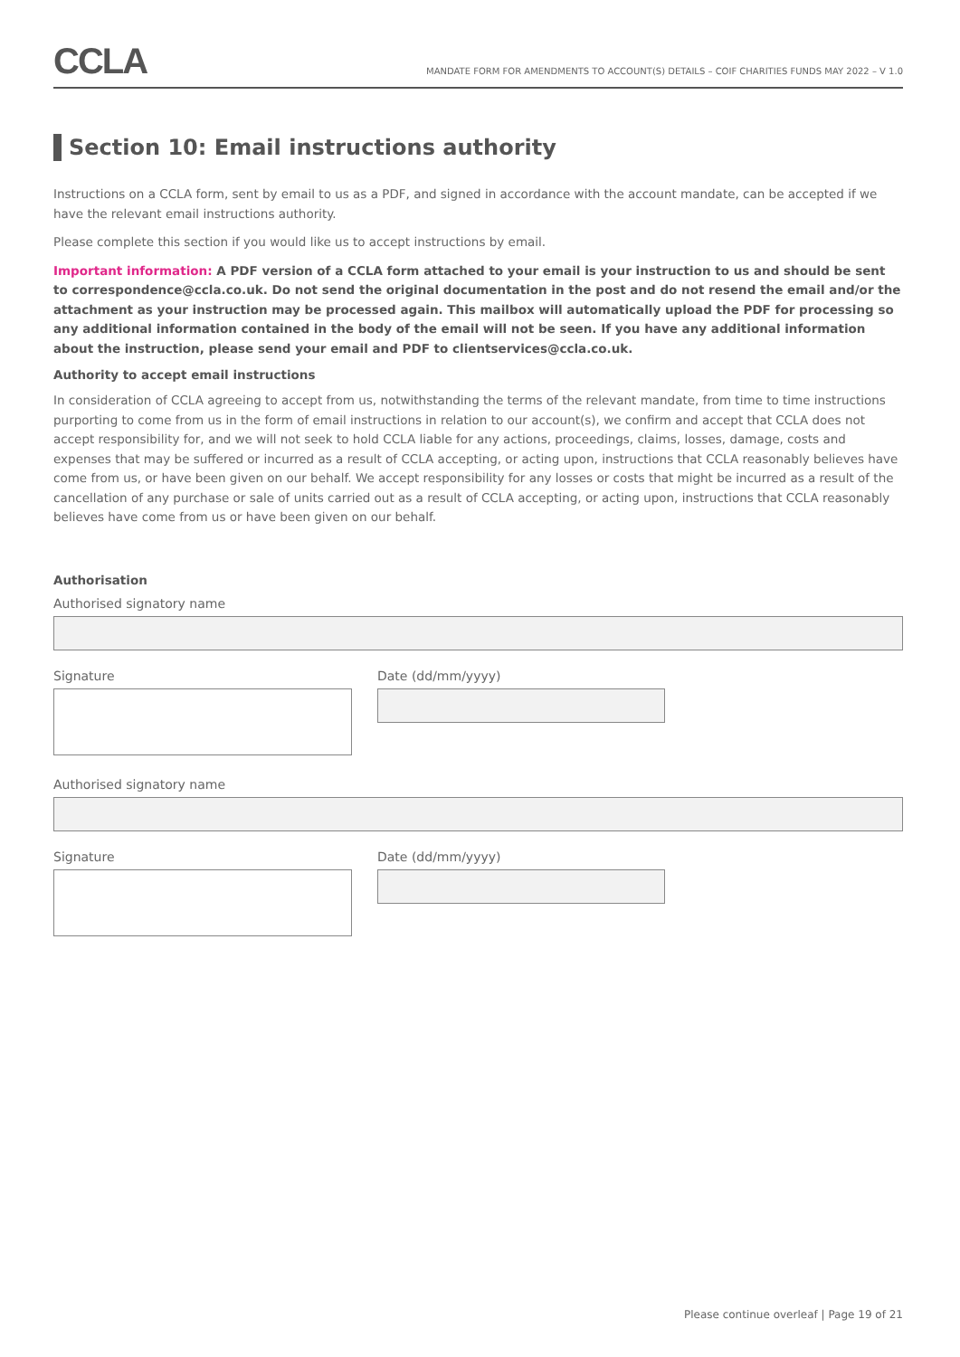CCLA
MANDATE FORM FOR AMENDMENTS TO ACCOUNT(S) DETAILS – COIF CHARITIES FUNDS MAY 2022 – V 1.0
Section 10: Email instructions authority
Instructions on a CCLA form, sent by email to us as a PDF, and signed in accordance with the account mandate, can be accepted if we have the relevant email instructions authority.
Please complete this section if you would like us to accept instructions by email.
Important information: A PDF version of a CCLA form attached to your email is your instruction to us and should be sent to correspondence@ccla.co.uk. Do not send the original documentation in the post and do not resend the email and/or the attachment as your instruction may be processed again. This mailbox will automatically upload the PDF for processing so any additional information contained in the body of the email will not be seen. If you have any additional information about the instruction, please send your email and PDF to clientservices@ccla.co.uk.
Authority to accept email instructions
In consideration of CCLA agreeing to accept from us, notwithstanding the terms of the relevant mandate, from time to time instructions purporting to come from us in the form of email instructions in relation to our account(s), we confirm and accept that CCLA does not accept responsibility for, and we will not seek to hold CCLA liable for any actions, proceedings, claims, losses, damage, costs and expenses that may be suffered or incurred as a result of CCLA accepting, or acting upon, instructions that CCLA reasonably believes have come from us, or have been given on our behalf. We accept responsibility for any losses or costs that might be incurred as a result of the cancellation of any purchase or sale of units carried out as a result of CCLA accepting, or acting upon, instructions that CCLA reasonably believes have come from us or have been given on our behalf.
Authorisation
Authorised signatory name
Signature Date (dd/mm/yyyy)
Authorised signatory name
Signature Date (dd/mm/yyyy)
Please continue overleaf | Page 19 of 21